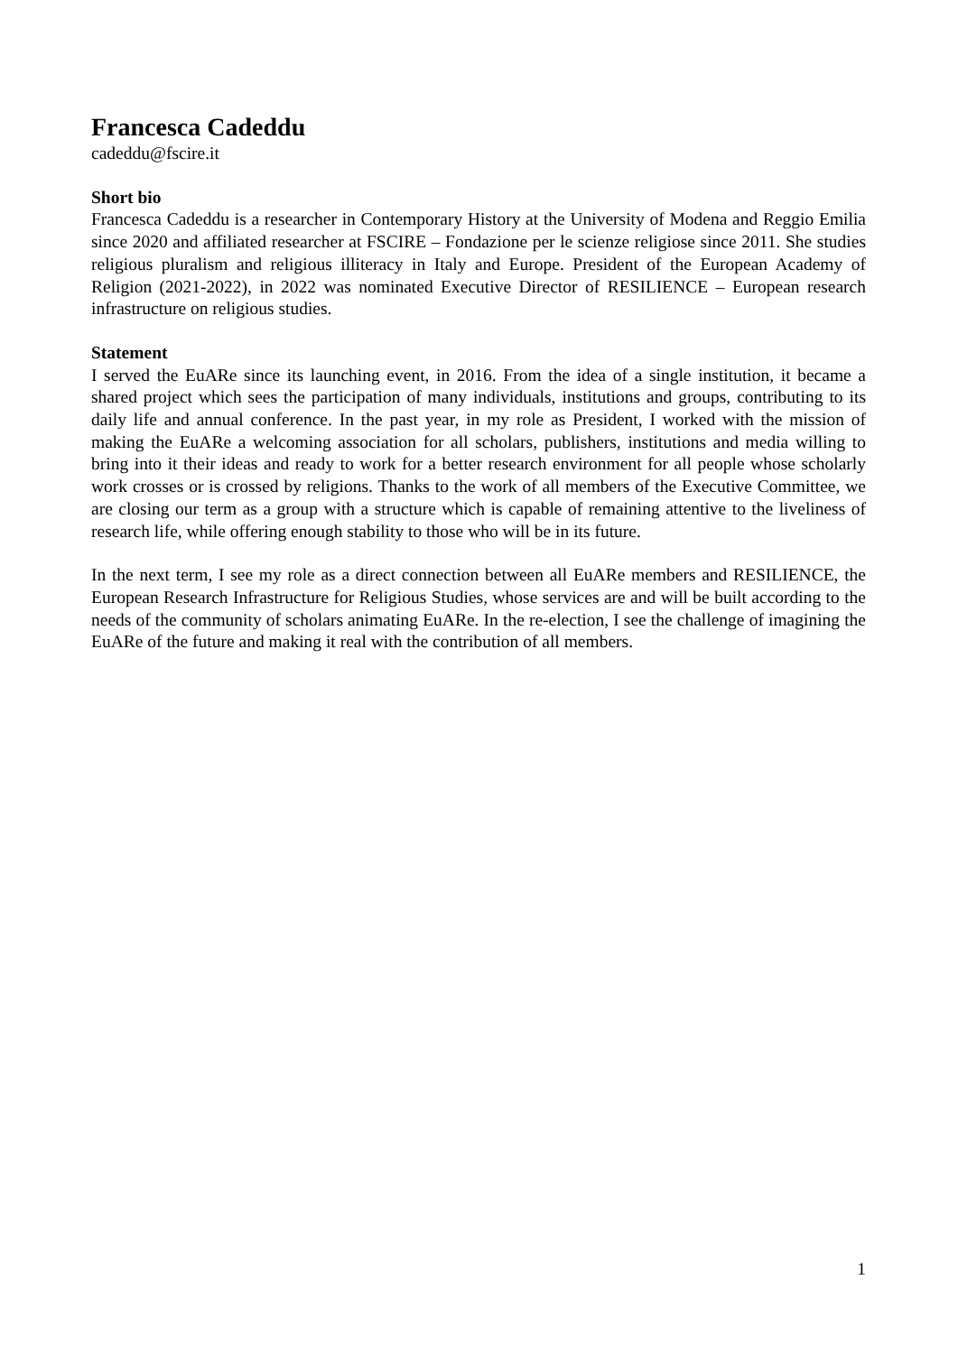Francesca Cadeddu
cadeddu@fscire.it
Short bio
Francesca Cadeddu is a researcher in Contemporary History at the University of Modena and Reggio Emilia since 2020 and affiliated researcher at FSCIRE – Fondazione per le scienze religiose since 2011. She studies religious pluralism and religious illiteracy in Italy and Europe. President of the European Academy of Religion (2021-2022), in 2022 was nominated Executive Director of RESILIENCE – European research infrastructure on religious studies.
Statement
I served the EuARe since its launching event, in 2016. From the idea of a single institution, it became a shared project which sees the participation of many individuals, institutions and groups, contributing to its daily life and annual conference. In the past year, in my role as President, I worked with the mission of making the EuARe a welcoming association for all scholars, publishers, institutions and media willing to bring into it their ideas and ready to work for a better research environment for all people whose scholarly work crosses or is crossed by religions. Thanks to the work of all members of the Executive Committee, we are closing our term as a group with a structure which is capable of remaining attentive to the liveliness of research life, while offering enough stability to those who will be in its future.
In the next term, I see my role as a direct connection between all EuARe members and RESILIENCE, the European Research Infrastructure for Religious Studies, whose services are and will be built according to the needs of the community of scholars animating EuARe. In the re-election, I see the challenge of imagining the EuARe of the future and making it real with the contribution of all members.
1